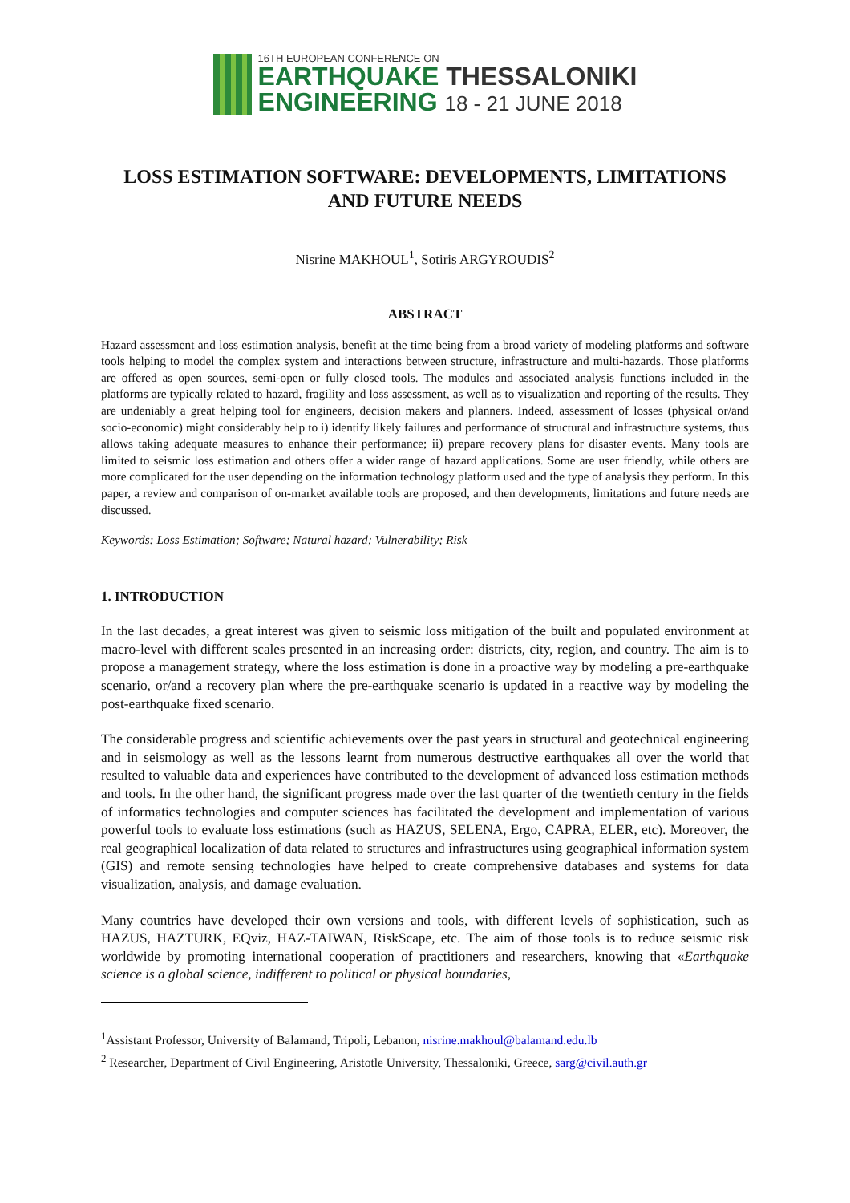16TH EUROPEAN CONFERENCE ON
EARTHQUAKE THESSALONIKI
ENGINEERING 18 - 21 JUNE 2018
LOSS ESTIMATION SOFTWARE: DEVELOPMENTS, LIMITATIONS AND FUTURE NEEDS
Nisrine MAKHOUL<sup>1</sup>, Sotiris ARGYROUDIS<sup>2</sup>
ABSTRACT
Hazard assessment and loss estimation analysis, benefit at the time being from a broad variety of modeling platforms and software tools helping to model the complex system and interactions between structure, infrastructure and multi-hazards. Those platforms are offered as open sources, semi-open or fully closed tools. The modules and associated analysis functions included in the platforms are typically related to hazard, fragility and loss assessment, as well as to visualization and reporting of the results. They are undeniably a great helping tool for engineers, decision makers and planners. Indeed, assessment of losses (physical or/and socio-economic) might considerably help to i) identify likely failures and performance of structural and infrastructure systems, thus allows taking adequate measures to enhance their performance; ii) prepare recovery plans for disaster events. Many tools are limited to seismic loss estimation and others offer a wider range of hazard applications. Some are user friendly, while others are more complicated for the user depending on the information technology platform used and the type of analysis they perform. In this paper, a review and comparison of on-market available tools are proposed, and then developments, limitations and future needs are discussed.
Keywords: Loss Estimation; Software; Natural hazard; Vulnerability; Risk
1. INTRODUCTION
In the last decades, a great interest was given to seismic loss mitigation of the built and populated environment at macro-level with different scales presented in an increasing order: districts, city, region, and country. The aim is to propose a management strategy, where the loss estimation is done in a proactive way by modeling a pre-earthquake scenario, or/and a recovery plan where the pre-earthquake scenario is updated in a reactive way by modeling the post-earthquake fixed scenario.
The considerable progress and scientific achievements over the past years in structural and geotechnical engineering and in seismology as well as the lessons learnt from numerous destructive earthquakes all over the world that resulted to valuable data and experiences have contributed to the development of advanced loss estimation methods and tools. In the other hand, the significant progress made over the last quarter of the twentieth century in the fields of informatics technologies and computer sciences has facilitated the development and implementation of various powerful tools to evaluate loss estimations (such as HAZUS, SELENA, Ergo, CAPRA, ELER, etc). Moreover, the real geographical localization of data related to structures and infrastructures using geographical information system (GIS) and remote sensing technologies have helped to create comprehensive databases and systems for data visualization, analysis, and damage evaluation.
Many countries have developed their own versions and tools, with different levels of sophistication, such as HAZUS, HAZTURK, EQviz, HAZ-TAIWAN, RiskScape, etc. The aim of those tools is to reduce seismic risk worldwide by promoting international cooperation of practitioners and researchers, knowing that «Earthquake science is a global science, indifferent to political or physical boundaries,
<sup>1</sup> Assistant Professor, University of Balamand, Tripoli, Lebanon, nisrine.makhoul@balamand.edu.lb
<sup>2</sup> Researcher, Department of Civil Engineering, Aristotle University, Thessaloniki, Greece, sarg@civil.auth.gr